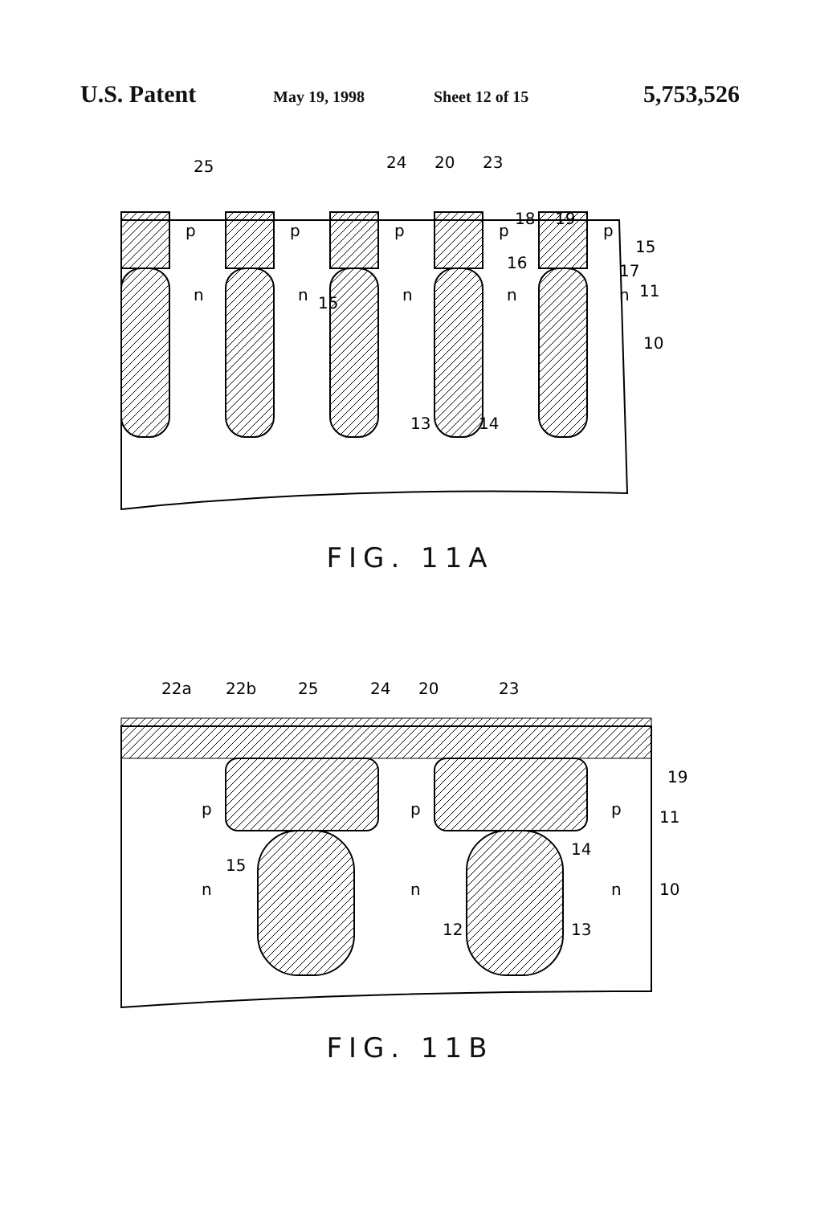U.S. Patent May 19, 1998 Sheet 12 of 15 5,753,526
25
24
20
23
n
n
n
n
n
p
p
p
p
p
15
17
11
16
19
18
10
13
14
15
FIG. 11A
22a
22b
25
24
20
23
p
p
p
n
n
n
19
11
15
14
10
12
13
FIG. 11B